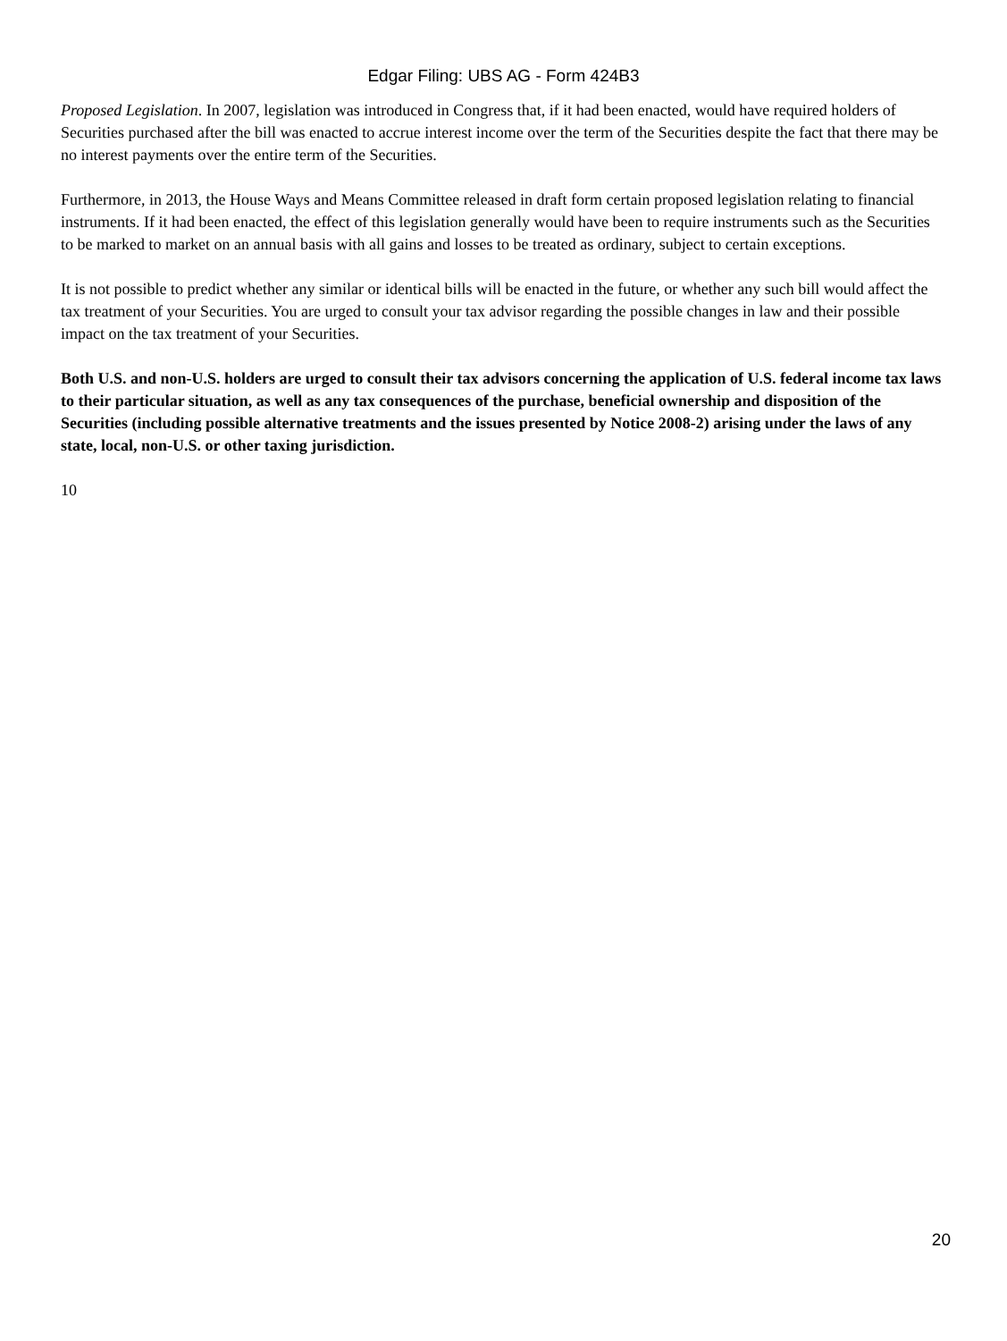Edgar Filing: UBS AG - Form 424B3
Proposed Legislation. In 2007, legislation was introduced in Congress that, if it had been enacted, would have required holders of Securities purchased after the bill was enacted to accrue interest income over the term of the Securities despite the fact that there may be no interest payments over the entire term of the Securities.
Furthermore, in 2013, the House Ways and Means Committee released in draft form certain proposed legislation relating to financial instruments. If it had been enacted, the effect of this legislation generally would have been to require instruments such as the Securities to be marked to market on an annual basis with all gains and losses to be treated as ordinary, subject to certain exceptions.
It is not possible to predict whether any similar or identical bills will be enacted in the future, or whether any such bill would affect the tax treatment of your Securities. You are urged to consult your tax advisor regarding the possible changes in law and their possible impact on the tax treatment of your Securities.
Both U.S. and non-U.S. holders are urged to consult their tax advisors concerning the application of U.S. federal income tax laws to their particular situation, as well as any tax consequences of the purchase, beneficial ownership and disposition of the Securities (including possible alternative treatments and the issues presented by Notice 2008-2) arising under the laws of any state, local, non-U.S. or other taxing jurisdiction.
10
20